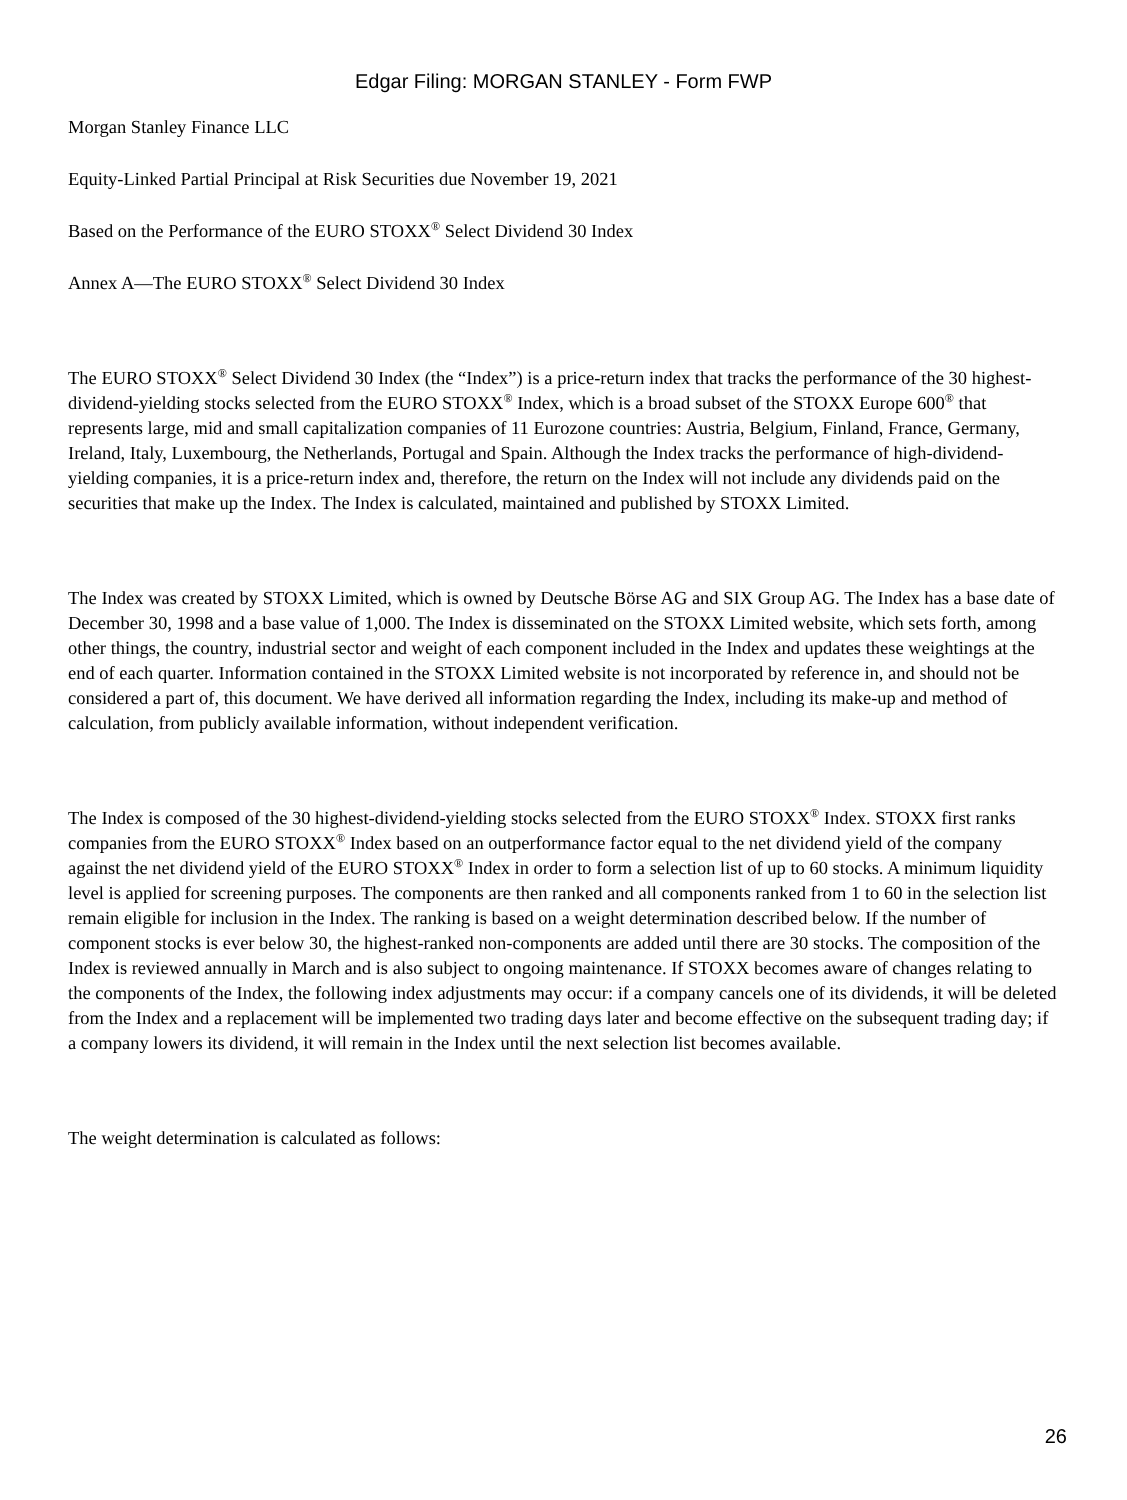Edgar Filing: MORGAN STANLEY - Form FWP
Morgan Stanley Finance LLC
Equity-Linked Partial Principal at Risk Securities due November 19, 2021
Based on the Performance of the EURO STOXX<sup>®</sup> Select Dividend 30 Index
Annex A—The EURO STOXX<sup>®</sup> Select Dividend 30 Index
The EURO STOXX<sup>®</sup> Select Dividend 30 Index (the “Index”) is a price-return index that tracks the performance of the 30 highest-dividend-yielding stocks selected from the EURO STOXX<sup>®</sup> Index, which is a broad subset of the STOXX Europe 600<sup>®</sup> that represents large, mid and small capitalization companies of 11 Eurozone countries: Austria, Belgium, Finland, France, Germany, Ireland, Italy, Luxembourg, the Netherlands, Portugal and Spain. Although the Index tracks the performance of high-dividend-yielding companies, it is a price-return index and, therefore, the return on the Index will not include any dividends paid on the securities that make up the Index. The Index is calculated, maintained and published by STOXX Limited.
The Index was created by STOXX Limited, which is owned by Deutsche Börse AG and SIX Group AG. The Index has a base date of December 30, 1998 and a base value of 1,000. The Index is disseminated on the STOXX Limited website, which sets forth, among other things, the country, industrial sector and weight of each component included in the Index and updates these weightings at the end of each quarter. Information contained in the STOXX Limited website is not incorporated by reference in, and should not be considered a part of, this document. We have derived all information regarding the Index, including its make-up and method of calculation, from publicly available information, without independent verification.
The Index is composed of the 30 highest-dividend-yielding stocks selected from the EURO STOXX<sup>®</sup> Index. STOXX first ranks companies from the EURO STOXX<sup>®</sup> Index based on an outperformance factor equal to the net dividend yield of the company against the net dividend yield of the EURO STOXX<sup>®</sup> Index in order to form a selection list of up to 60 stocks. A minimum liquidity level is applied for screening purposes. The components are then ranked and all components ranked from 1 to 60 in the selection list remain eligible for inclusion in the Index. The ranking is based on a weight determination described below. If the number of component stocks is ever below 30, the highest-ranked non-components are added until there are 30 stocks. The composition of the Index is reviewed annually in March and is also subject to ongoing maintenance. If STOXX becomes aware of changes relating to the components of the Index, the following index adjustments may occur: if a company cancels one of its dividends, it will be deleted from the Index and a replacement will be implemented two trading days later and become effective on the subsequent trading day; if a company lowers its dividend, it will remain in the Index until the next selection list becomes available.
The weight determination is calculated as follows:
26